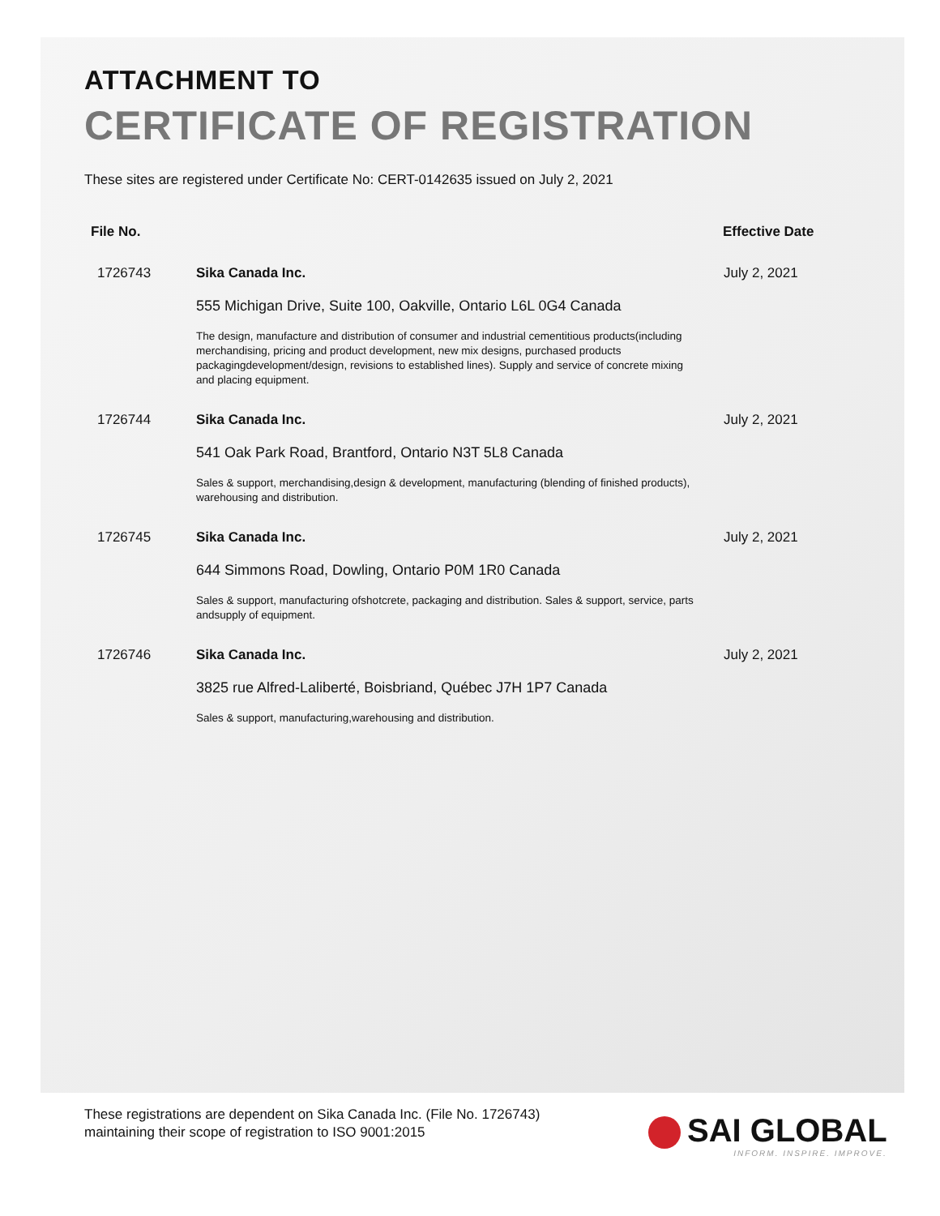ATTACHMENT TO
CERTIFICATE OF REGISTRATION
These sites are registered under Certificate No: CERT-0142635 issued on July 2, 2021
| File No. | | Effective Date |
| --- | --- | --- |
| 1726743 | Sika Canada Inc. 555 Michigan Drive, Suite 100, Oakville, Ontario L6L 0G4 Canada The design, manufacture and distribution of consumer and industrial cementitious products(including merchandising, pricing and product development, new mix designs, purchased products packagingdevelopment/design, revisions to established lines). Supply and service of concrete mixing and placing equipment. | July 2, 2021 |
| 1726744 | Sika Canada Inc. 541 Oak Park Road, Brantford, Ontario N3T 5L8 Canada Sales & support, merchandising,design & development, manufacturing (blending of finished products), warehousing and distribution. | July 2, 2021 |
| 1726745 | Sika Canada Inc. 644 Simmons Road, Dowling, Ontario P0M 1R0 Canada Sales & support, manufacturing ofshotcrete, packaging and distribution. Sales & support, service, parts andsupply of equipment. | July 2, 2021 |
| 1726746 | Sika Canada Inc. 3825 rue Alfred-Laliberté, Boisbriand, Québec J7H 1P7 Canada Sales & support, manufacturing,warehousing and distribution. | July 2, 2021 |
These registrations are dependent on Sika Canada Inc. (File No. 1726743)
maintaining their scope of registration to ISO 9001:2015
SAI GLOBAL
INFORM. INSPIRE. IMPROVE.